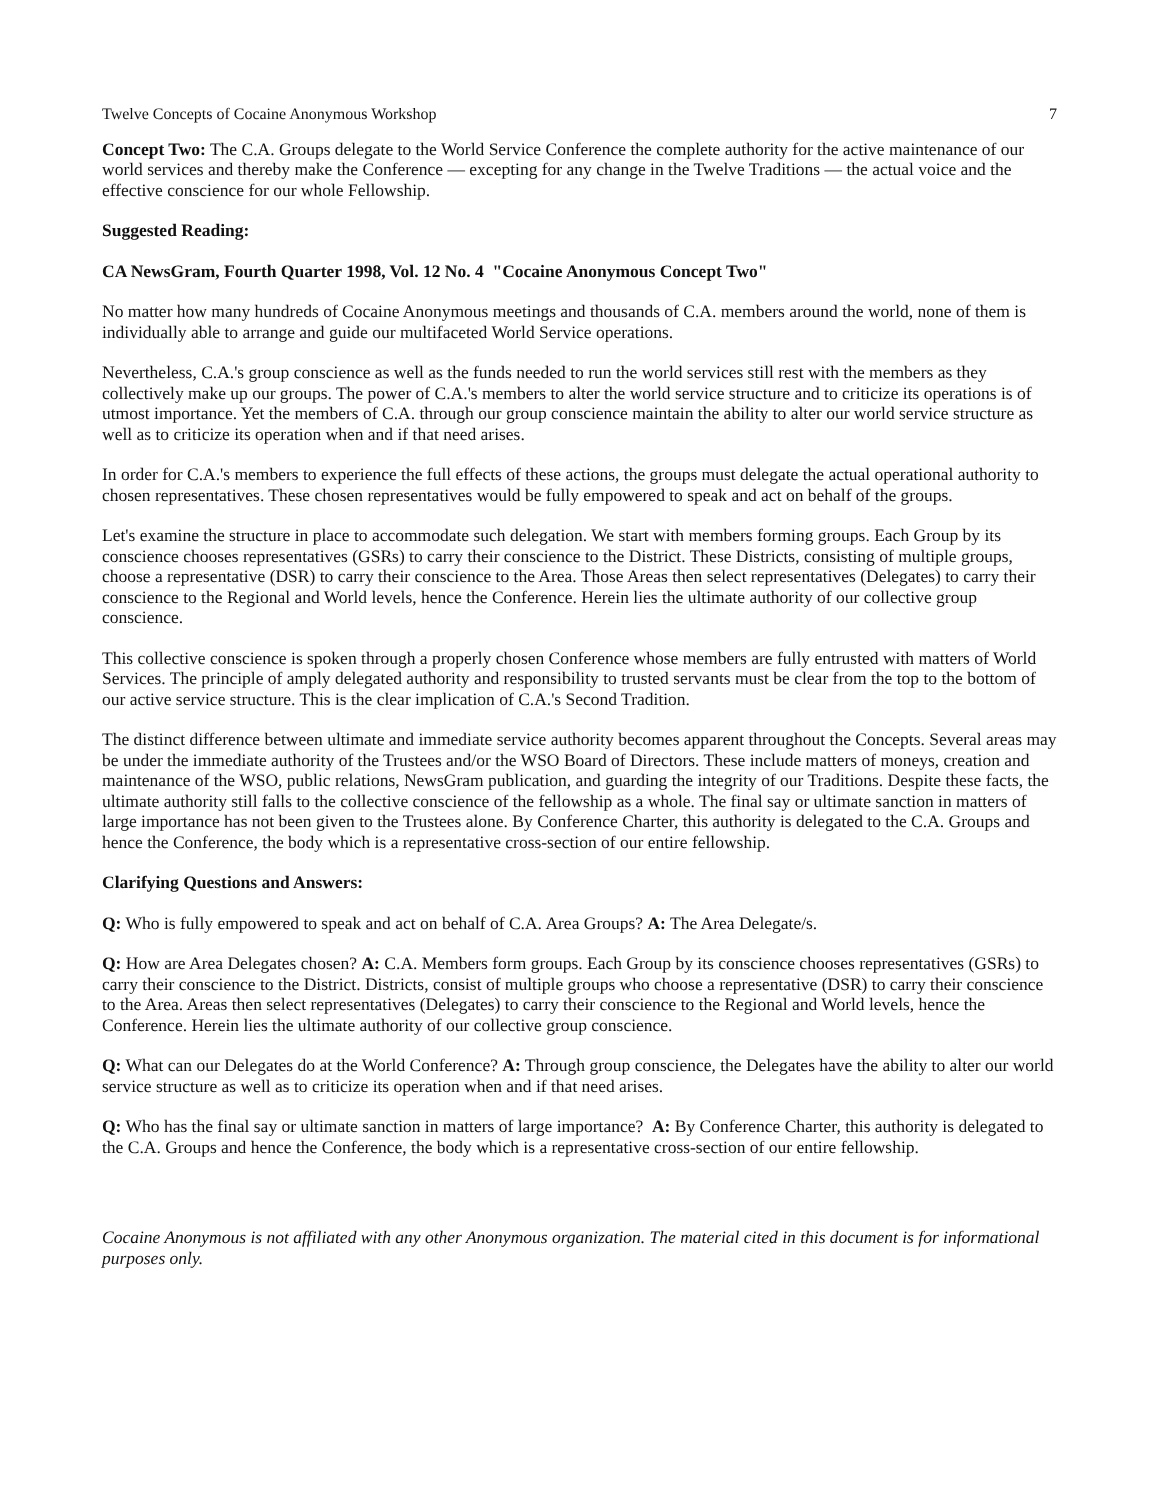Twelve Concepts of Cocaine Anonymous Workshop 7
Concept Two: The C.A. Groups delegate to the World Service Conference the complete authority for the active maintenance of our world services and thereby make the Conference — excepting for any change in the Twelve Traditions — the actual voice and the effective conscience for our whole Fellowship.
Suggested Reading:
CA NewsGram, Fourth Quarter 1998, Vol. 12 No. 4 "Cocaine Anonymous Concept Two"
No matter how many hundreds of Cocaine Anonymous meetings and thousands of C.A. members around the world, none of them is individually able to arrange and guide our multifaceted World Service operations.
Nevertheless, C.A.'s group conscience as well as the funds needed to run the world services still rest with the members as they collectively make up our groups. The power of C.A.'s members to alter the world service structure and to criticize its operations is of utmost importance. Yet the members of C.A. through our group conscience maintain the ability to alter our world service structure as well as to criticize its operation when and if that need arises.
In order for C.A.'s members to experience the full effects of these actions, the groups must delegate the actual operational authority to chosen representatives. These chosen representatives would be fully empowered to speak and act on behalf of the groups.
Let's examine the structure in place to accommodate such delegation. We start with members forming groups. Each Group by its conscience chooses representatives (GSRs) to carry their conscience to the District. These Districts, consisting of multiple groups, choose a representative (DSR) to carry their conscience to the Area. Those Areas then select representatives (Delegates) to carry their conscience to the Regional and World levels, hence the Conference. Herein lies the ultimate authority of our collective group conscience.
This collective conscience is spoken through a properly chosen Conference whose members are fully entrusted with matters of World Services. The principle of amply delegated authority and responsibility to trusted servants must be clear from the top to the bottom of our active service structure. This is the clear implication of C.A.'s Second Tradition.
The distinct difference between ultimate and immediate service authority becomes apparent throughout the Concepts. Several areas may be under the immediate authority of the Trustees and/or the WSO Board of Directors. These include matters of moneys, creation and maintenance of the WSO, public relations, NewsGram publication, and guarding the integrity of our Traditions. Despite these facts, the ultimate authority still falls to the collective conscience of the fellowship as a whole. The final say or ultimate sanction in matters of large importance has not been given to the Trustees alone. By Conference Charter, this authority is delegated to the C.A. Groups and hence the Conference, the body which is a representative cross-section of our entire fellowship.
Clarifying Questions and Answers:
Q: Who is fully empowered to speak and act on behalf of C.A. Area Groups? A: The Area Delegate/s.
Q: How are Area Delegates chosen? A: C.A. Members form groups. Each Group by its conscience chooses representatives (GSRs) to carry their conscience to the District. Districts, consist of multiple groups who choose a representative (DSR) to carry their conscience to the Area. Areas then select representatives (Delegates) to carry their conscience to the Regional and World levels, hence the Conference. Herein lies the ultimate authority of our collective group conscience.
Q: What can our Delegates do at the World Conference? A: Through group conscience, the Delegates have the ability to alter our world service structure as well as to criticize its operation when and if that need arises.
Q: Who has the final say or ultimate sanction in matters of large importance? A: By Conference Charter, this authority is delegated to the C.A. Groups and hence the Conference, the body which is a representative cross-section of our entire fellowship.
Cocaine Anonymous is not affiliated with any other Anonymous organization. The material cited in this document is for informational purposes only.